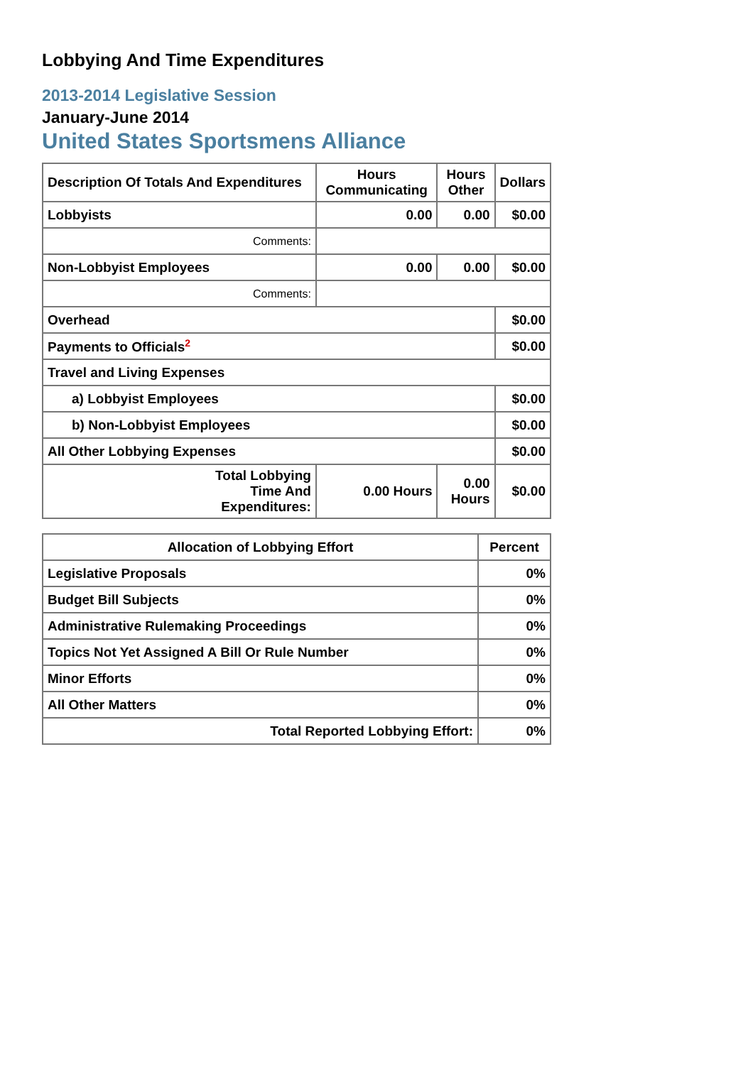Lobbying And Time Expenditures
2013-2014 Legislative Session
January-June 2014
United States Sportsmens Alliance
| Description Of Totals And Expenditures | Hours Communicating | Hours Other | Dollars |
| --- | --- | --- | --- |
| Lobbyists | 0.00 | 0.00 | $0.00 |
| Comments: | | | |
| Non-Lobbyist Employees | 0.00 | 0.00 | $0.00 |
| Comments: | | | |
| Overhead | | | $0.00 |
| Payments to Officials<sup>2</sup> | | | $0.00 |
| Travel and Living Expenses | | | |
| a) Lobbyist Employees | | | $0.00 |
| b) Non-Lobbyist Employees | | | $0.00 |
| All Other Lobbying Expenses | | | $0.00 |
| Total Lobbying Time And Expenditures: | 0.00 Hours | 0.00 Hours | $0.00 |
| Allocation of Lobbying Effort | Percent |
| --- | --- |
| Legislative Proposals | 0% |
| Budget Bill Subjects | 0% |
| Administrative Rulemaking Proceedings | 0% |
| Topics Not Yet Assigned A Bill Or Rule Number | 0% |
| Minor Efforts | 0% |
| All Other Matters | 0% |
| Total Reported Lobbying Effort: | 0% |